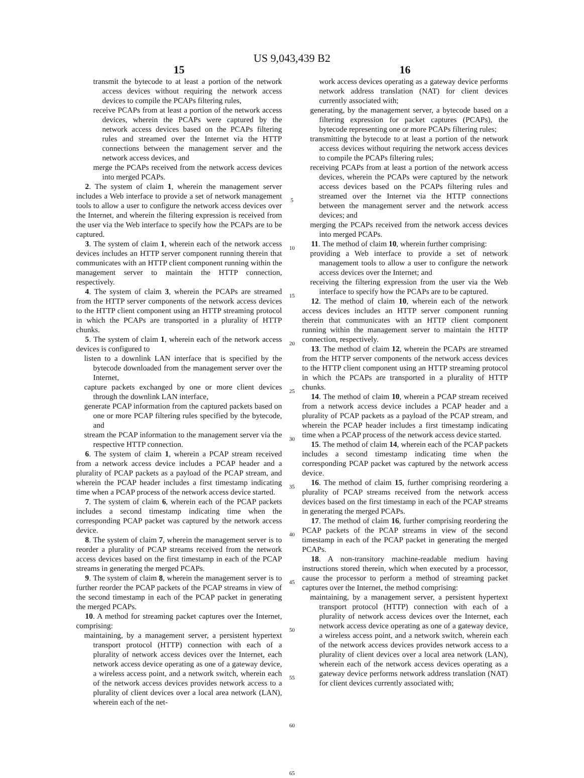US 9,043,439 B2
15
transmit the bytecode to at least a portion of the network access devices without requiring the network access devices to compile the PCAPs filtering rules,
receive PCAPs from at least a portion of the network access devices, wherein the PCAPs were captured by the network access devices based on the PCAPs filtering rules and streamed over the Internet via the HTTP connections between the management server and the network access devices, and
merge the PCAPs received from the network access devices into merged PCAPs.
2. The system of claim 1, wherein the management server includes a Web interface to provide a set of network management tools to allow a user to configure the network access devices over the Internet, and wherein the filtering expression is received from the user via the Web interface to specify how the PCAPs are to be captured.
3. The system of claim 1, wherein each of the network access devices includes an HTTP server component running therein that communicates with an HTTP client component running within the management server to maintain the HTTP connection, respectively.
4. The system of claim 3, wherein the PCAPs are streamed from the HTTP server components of the network access devices to the HTTP client component using an HTTP streaming protocol in which the PCAPs are transported in a plurality of HTTP chunks.
5. The system of claim 1, wherein each of the network access devices is configured to
listen to a downlink LAN interface that is specified by the bytecode downloaded from the management server over the Internet,
capture packets exchanged by one or more client devices through the downlink LAN interface,
generate PCAP information from the captured packets based on one or more PCAP filtering rules specified by the bytecode, and
stream the PCAP information to the management server via the respective HTTP connection.
6. The system of claim 1, wherein a PCAP stream received from a network access device includes a PCAP header and a plurality of PCAP packets as a payload of the PCAP stream, and wherein the PCAP header includes a first timestamp indicating time when a PCAP process of the network access device started.
7. The system of claim 6, wherein each of the PCAP packets includes a second timestamp indicating time when the corresponding PCAP packet was captured by the network access device.
8. The system of claim 7, wherein the management server is to reorder a plurality of PCAP streams received from the network access devices based on the first timestamp in each of the PCAP streams in generating the merged PCAPs.
9. The system of claim 8, wherein the management server is to further reorder the PCAP packets of the PCAP streams in view of the second timestamp in each of the PCAP packet in generating the merged PCAPs.
10. A method for streaming packet captures over the Internet, comprising:
maintaining, by a management server, a persistent hypertext transport protocol (HTTP) connection with each of a plurality of network access devices over the Internet, each network access device operating as one of a gateway device, a wireless access point, and a network switch, wherein each of the network access devices provides network access to a plurality of client devices over a local area network (LAN), wherein each of the net-
5
10
15
20
25
30
35
40
45
50
55
60
65
16
work access devices operating as a gateway device performs network address translation (NAT) for client devices currently associated with;
generating, by the management server, a bytecode based on a filtering expression for packet captures (PCAPs), the bytecode representing one or more PCAPs filtering rules;
transmitting the bytecode to at least a portion of the network access devices without requiring the network access devices to compile the PCAPs filtering rules;
receiving PCAPs from at least a portion of the network access devices, wherein the PCAPs were captured by the network access devices based on the PCAPs filtering rules and streamed over the Internet via the HTTP connections between the management server and the network access devices; and
merging the PCAPs received from the network access devices into merged PCAPs.
11. The method of claim 10, wherein further comprising:
providing a Web interface to provide a set of network management tools to allow a user to configure the network access devices over the Internet; and
receiving the filtering expression from the user via the Web interface to specify how the PCAPs are to be captured.
12. The method of claim 10, wherein each of the network access devices includes an HTTP server component running therein that communicates with an HTTP client component running within the management server to maintain the HTTP connection, respectively.
13. The method of claim 12, wherein the PCAPs are streamed from the HTTP server components of the network access devices to the HTTP client component using an HTTP streaming protocol in which the PCAPs are transported in a plurality of HTTP chunks.
14. The method of claim 10, wherein a PCAP stream received from a network access device includes a PCAP header and a plurality of PCAP packets as a payload of the PCAP stream, and wherein the PCAP header includes a first timestamp indicating time when a PCAP process of the network access device started.
15. The method of claim 14, wherein each of the PCAP packets includes a second timestamp indicating time when the corresponding PCAP packet was captured by the network access device.
16. The method of claim 15, further comprising reordering a plurality of PCAP streams received from the network access devices based on the first timestamp in each of the PCAP streams in generating the merged PCAPs.
17. The method of claim 16, further comprising reordering the PCAP packets of the PCAP streams in view of the second timestamp in each of the PCAP packet in generating the merged PCAPs.
18. A non-transitory machine-readable medium having instructions stored therein, which when executed by a processor, cause the processor to perform a method of streaming packet captures over the Internet, the method comprising:
maintaining, by a management server, a persistent hypertext transport protocol (HTTP) connection with each of a plurality of network access devices over the Internet, each network access device operating as one of a gateway device, a wireless access point, and a network switch, wherein each of the network access devices provides network access to a plurality of client devices over a local area network (LAN), wherein each of the network access devices operating as a gateway device performs network address translation (NAT) for client devices currently associated with;